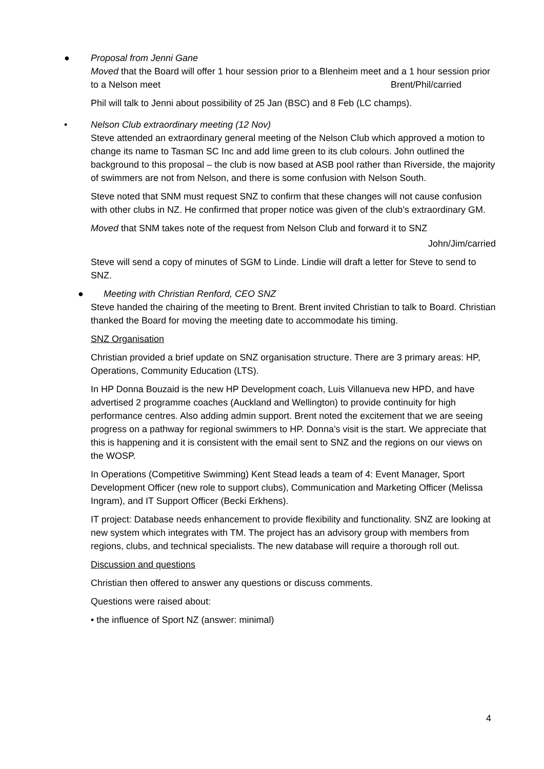●
Proposal from Jenni Gane
Moved that the Board will offer 1 hour session prior to a Blenheim meet and a 1 hour session prior to a Nelson meet Brent/Phil/carried
Phil will talk to Jenni about possibility of 25 Jan (BSC) and 8 Feb (LC champs).
•
Nelson Club extraordinary meeting (12 Nov)
Steve attended an extraordinary general meeting of the Nelson Club which approved a motion to change its name to Tasman SC Inc and add lime green to its club colours. John outlined the background to this proposal – the club is now based at ASB pool rather than Riverside, the majority of swimmers are not from Nelson, and there is some confusion with Nelson South.
Steve noted that SNM must request SNZ to confirm that these changes will not cause confusion with other clubs in NZ. He confirmed that proper notice was given of the club’s extraordinary GM.
Moved that SNM takes note of the request from Nelson Club and forward it to SNZ
John/Jim/carried
Steve will send a copy of minutes of SGM to Linde. Lindie will draft a letter for Steve to send to SNZ.
●
Meeting with Christian Renford, CEO SNZ
Steve handed the chairing of the meeting to Brent. Brent invited Christian to talk to Board. Christian thanked the Board for moving the meeting date to accommodate his timing.
SNZ Organisation
Christian provided a brief update on SNZ organisation structure. There are 3 primary areas: HP, Operations, Community Education (LTS).
In HP Donna Bouzaid is the new HP Development coach, Luis Villanueva new HPD, and have advertised 2 programme coaches (Auckland and Wellington) to provide continuity for high performance centres. Also adding admin support. Brent noted the excitement that we are seeing progress on a pathway for regional swimmers to HP. Donna’s visit is the start. We appreciate that this is happening and it is consistent with the email sent to SNZ and the regions on our views on the WOSP.
In Operations (Competitive Swimming) Kent Stead leads a team of 4: Event Manager, Sport Development Officer (new role to support clubs), Communication and Marketing Officer (Melissa Ingram), and IT Support Officer (Becki Erkhens).
IT project: Database needs enhancement to provide flexibility and functionality. SNZ are looking at new system which integrates with TM. The project has an advisory group with members from regions, clubs, and technical specialists. The new database will require a thorough roll out.
Discussion and questions
Christian then offered to answer any questions or discuss comments.
Questions were raised about:
• the influence of Sport NZ (answer: minimal)
4